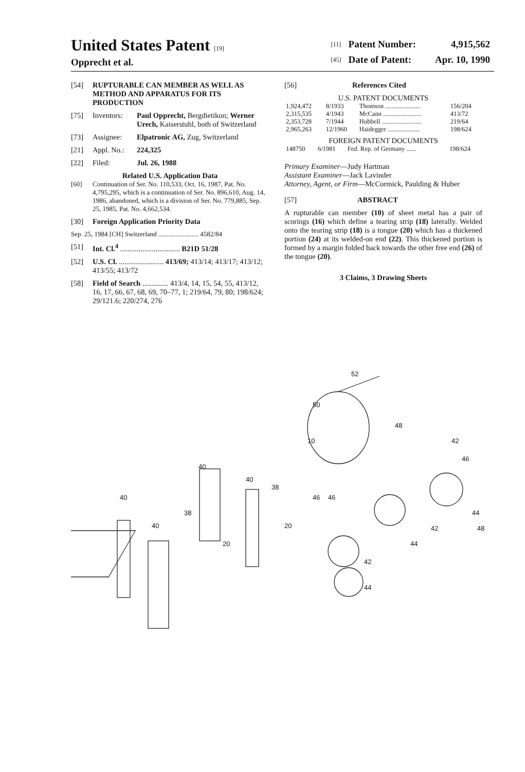United States Patent [19]
Opprecht et al.
| [11] | Patent Number: | 4,915,562 |
| [45] | Date of Patent: | Apr. 10, 1990 |
[54] RUPTURABLE CAN MEMBER AS WELL AS METHOD AND APPARATUS FOR ITS PRODUCTION
[75] Inventors: Paul Opprecht, Bergdietikon; Werner Urech, Kaiserstuhl, both of Switzerland
[73] Assignee: Elpatronic AG, Zug, Switzerland
[21] Appl. No.: 224,325
[22] Filed: Jul. 26, 1988
Related U.S. Application Data
[60] Continuation of Ser. No. 110,533, Oct. 16, 1987, Pat. No. 4,795,295, which is a continuation of Ser. No. 896,610, Aug. 14, 1986, abandoned, which is a division of Ser. No. 779,885, Sep. 25, 1985, Pat. No. 4,662,534.
[30] Foreign Application Priority Data
Sep. 25, 1984 [CH] Switzerland ........................ 4582/84
[51] Int. Cl.<sup>4</sup> ................................ B21D 51/28
[52] U.S. Cl. ........................ 413/69; 413/14; 413/17; 413/12; 413/55; 413/72
[58] Field of Search .............. 413/4, 14, 15, 54, 55, 413/12, 16, 17, 66, 67, 68, 69, 70–77, 1; 219/64, 79, 80; 198/624; 29/121.6; 220/274, 276
[56] References Cited
U.S. PATENT DOCUMENTS
| 1,924,472 | 8/1933 | Thomson ...................... | 156/204 |
| 2,315,535 | 4/1943 | McCann ........................ | 413/72 |
| 2,353,728 | 7/1944 | Hubbell ......................... | 219/64 |
| 2,965,263 | 12/1960 | Haidegger .................... | 198/624 |
FOREIGN PATENT DOCUMENTS
| 148750 | 6/1981 | Fed. Rep. of Germany ...... | 198/624 |
Primary Examiner—Judy Hartman
Assistant Examiner—Jack Lavinder
Attorney, Agent, or Firm—McCormick, Paulding & Huber
[57] ABSTRACT
A rupturable can member (10) of sheet metal has a pair of scorings (16) which define a tearing strip (18) laterally. Welded onto the tearing strip (18) is a tongue (20) which has a thickened portion (24) at its welded-on end (22). This thickened portion is formed by a margin folded back towards the other free end (26) of the tongue (20).
3 Claims, 3 Drawing Sheets
50
52
48
10
42
46
40
40
40
40
38
38
20
20
46
46
44
48
42
44
42
44